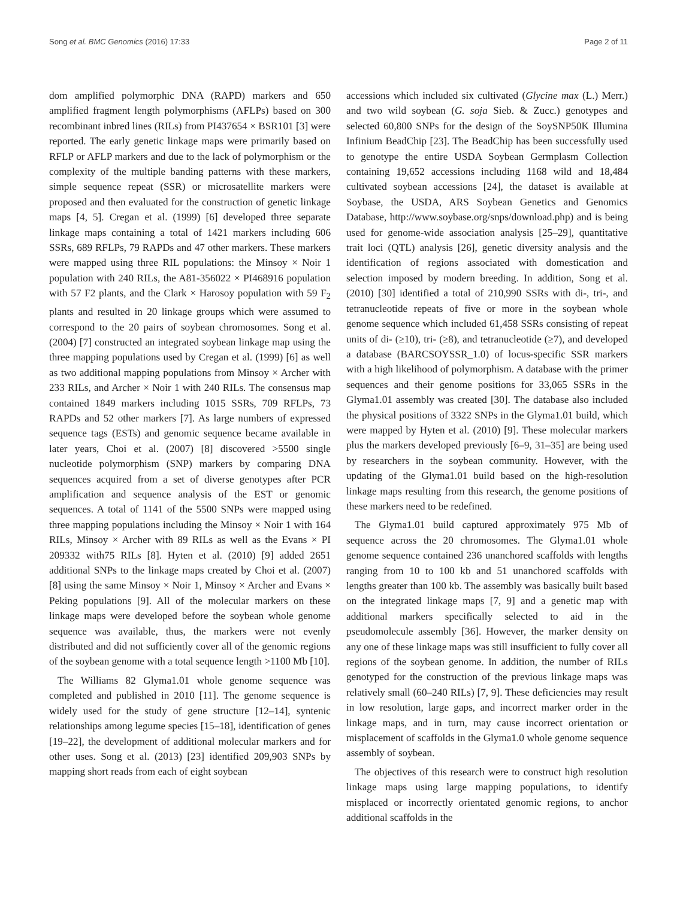Song et al. BMC Genomics (2016) 17:33 Page 2 of 11
dom amplified polymorphic DNA (RAPD) markers and 650 amplified fragment length polymorphisms (AFLPs) based on 300 recombinant inbred lines (RILs) from PI437654 × BSR101 [3] were reported. The early genetic linkage maps were primarily based on RFLP or AFLP markers and due to the lack of polymorphism or the complexity of the multiple banding patterns with these markers, simple sequence repeat (SSR) or microsatellite markers were proposed and then evaluated for the construction of genetic linkage maps [4, 5]. Cregan et al. (1999) [6] developed three separate linkage maps containing a total of 1421 markers including 606 SSRs, 689 RFLPs, 79 RAPDs and 47 other markers. These markers were mapped using three RIL populations: the Minsoy × Noir 1 population with 240 RILs, the A81-356022 × PI468916 population with 57 F2 plants, and the Clark × Harosoy population with 59 F<sub>2</sub> plants and resulted in 20 linkage groups which were assumed to correspond to the 20 pairs of soybean chromosomes. Song et al. (2004) [7] constructed an integrated soybean linkage map using the three mapping populations used by Cregan et al. (1999) [6] as well as two additional mapping populations from Minsoy × Archer with 233 RILs, and Archer × Noir 1 with 240 RILs. The consensus map contained 1849 markers including 1015 SSRs, 709 RFLPs, 73 RAPDs and 52 other markers [7]. As large numbers of expressed sequence tags (ESTs) and genomic sequence became available in later years, Choi et al. (2007) [8] discovered >5500 single nucleotide polymorphism (SNP) markers by comparing DNA sequences acquired from a set of diverse genotypes after PCR amplification and sequence analysis of the EST or genomic sequences. A total of 1141 of the 5500 SNPs were mapped using three mapping populations including the Minsoy × Noir 1 with 164 RILs, Minsoy × Archer with 89 RILs as well as the Evans × PI 209332 with75 RILs [8]. Hyten et al. (2010) [9] added 2651 additional SNPs to the linkage maps created by Choi et al. (2007) [8] using the same Minsoy × Noir 1, Minsoy × Archer and Evans × Peking populations [9]. All of the molecular markers on these linkage maps were developed before the soybean whole genome sequence was available, thus, the markers were not evenly distributed and did not sufficiently cover all of the genomic regions of the soybean genome with a total sequence length >1100 Mb [10].
The Williams 82 Glyma1.01 whole genome sequence was completed and published in 2010 [11]. The genome sequence is widely used for the study of gene structure [12–14], syntenic relationships among legume species [15–18], identification of genes [19–22], the development of additional molecular markers and for other uses. Song et al. (2013) [23] identified 209,903 SNPs by mapping short reads from each of eight soybean
accessions which included six cultivated (Glycine max (L.) Merr.) and two wild soybean (G. soja Sieb. & Zucc.) genotypes and selected 60,800 SNPs for the design of the SoySNP50K Illumina Infinium BeadChip [23]. The BeadChip has been successfully used to genotype the entire USDA Soybean Germplasm Collection containing 19,652 accessions including 1168 wild and 18,484 cultivated soybean accessions [24], the dataset is available at Soybase, the USDA, ARS Soybean Genetics and Genomics Database, http://www.soybase.org/snps/download.php) and is being used for genome-wide association analysis [25–29], quantitative trait loci (QTL) analysis [26], genetic diversity analysis and the identification of regions associated with domestication and selection imposed by modern breeding. In addition, Song et al. (2010) [30] identified a total of 210,990 SSRs with di-, tri-, and tetranucleotide repeats of five or more in the soybean whole genome sequence which included 61,458 SSRs consisting of repeat units of di- (≥10), tri- (≥8), and tetranucleotide (≥7), and developed a database (BARCSOYSSR_1.0) of locus-specific SSR markers with a high likelihood of polymorphism. A database with the primer sequences and their genome positions for 33,065 SSRs in the Glyma1.01 assembly was created [30]. The database also included the physical positions of 3322 SNPs in the Glyma1.01 build, which were mapped by Hyten et al. (2010) [9]. These molecular markers plus the markers developed previously [6–9, 31–35] are being used by researchers in the soybean community. However, with the updating of the Glyma1.01 build based on the high-resolution linkage maps resulting from this research, the genome positions of these markers need to be redefined.
The Glyma1.01 build captured approximately 975 Mb of sequence across the 20 chromosomes. The Glyma1.01 whole genome sequence contained 236 unanchored scaffolds with lengths ranging from 10 to 100 kb and 51 unanchored scaffolds with lengths greater than 100 kb. The assembly was basically built based on the integrated linkage maps [7, 9] and a genetic map with additional markers specifically selected to aid in the pseudomolecule assembly [36]. However, the marker density on any one of these linkage maps was still insufficient to fully cover all regions of the soybean genome. In addition, the number of RILs genotyped for the construction of the previous linkage maps was relatively small (60–240 RILs) [7, 9]. These deficiencies may result in low resolution, large gaps, and incorrect marker order in the linkage maps, and in turn, may cause incorrect orientation or misplacement of scaffolds in the Glyma1.0 whole genome sequence assembly of soybean.
The objectives of this research were to construct high resolution linkage maps using large mapping populations, to identify misplaced or incorrectly orientated genomic regions, to anchor additional scaffolds in the